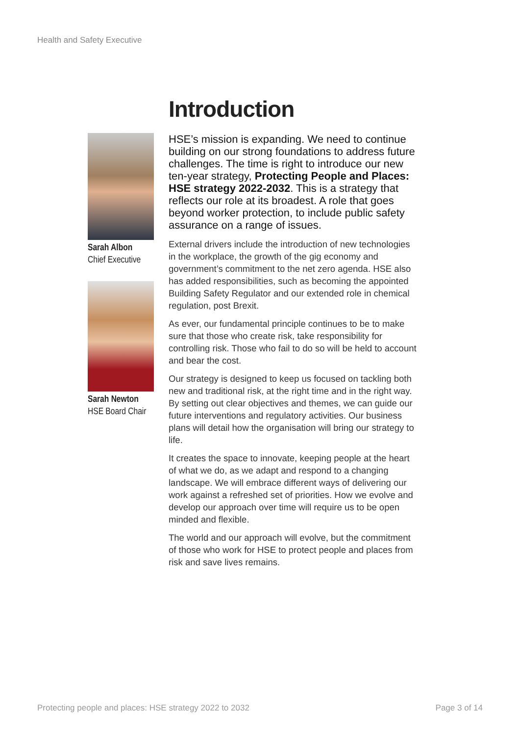Health and Safety Executive
Sarah Albon
Chief Executive
Sarah Newton
HSE Board Chair
Introduction
HSE’s mission is expanding. We need to continue building on our strong foundations to address future challenges. The time is right to introduce our new ten-year strategy, Protecting People and Places: HSE strategy 2022-2032. This is a strategy that reflects our role at its broadest. A role that goes beyond worker protection, to include public safety assurance on a range of issues.
External drivers include the introduction of new technologies in the workplace, the growth of the gig economy and government’s commitment to the net zero agenda. HSE also has added responsibilities, such as becoming the appointed Building Safety Regulator and our extended role in chemical regulation, post Brexit.
As ever, our fundamental principle continues to be to make sure that those who create risk, take responsibility for controlling risk. Those who fail to do so will be held to account and bear the cost.
Our strategy is designed to keep us focused on tackling both new and traditional risk, at the right time and in the right way. By setting out clear objectives and themes, we can guide our future interventions and regulatory activities. Our business plans will detail how the organisation will bring our strategy to life.
It creates the space to innovate, keeping people at the heart of what we do, as we adapt and respond to a changing landscape. We will embrace different ways of delivering our work against a refreshed set of priorities. How we evolve and develop our approach over time will require us to be open minded and flexible.
The world and our approach will evolve, but the commitment of those who work for HSE to protect people and places from risk and save lives remains.
Protecting people and places: HSE strategy 2022 to 2032
Page 3 of 14